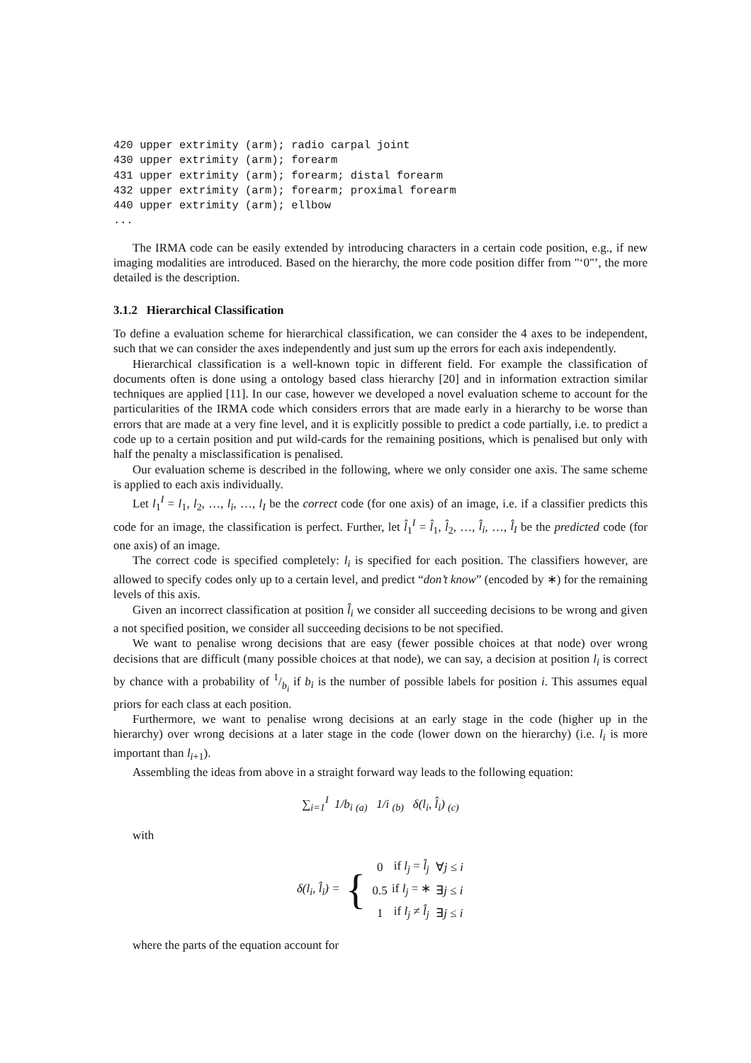420 upper extrimity (arm); radio carpal joint
430 upper extrimity (arm); forearm
431 upper extrimity (arm); forearm; distal forearm
432 upper extrimity (arm); forearm; proximal forearm
440 upper extrimity (arm); ellbow
...
The IRMA code can be easily extended by introducing characters in a certain code position, e.g., if new imaging modalities are introduced. Based on the hierarchy, the more code position differ from "‘0"’, the more detailed is the description.
3.1.2 Hierarchical Classification
To define a evaluation scheme for hierarchical classification, we can consider the 4 axes to be independent, such that we can consider the axes independently and just sum up the errors for each axis independently.
Hierarchical classification is a well-known topic in different field. For example the classification of documents often is done using a ontology based class hierarchy [20] and in information extraction similar techniques are applied [11]. In our case, however we developed a novel evaluation scheme to account for the particularities of the IRMA code which considers errors that are made early in a hierarchy to be worse than errors that are made at a very fine level, and it is explicitly possible to predict a code partially, i.e. to predict a code up to a certain position and put wild-cards for the remaining positions, which is penalised but only with half the penalty a misclassification is penalised.
Our evaluation scheme is described in the following, where we only consider one axis. The same scheme is applied to each axis individually.
Let l<sub>1</sub><sup>I</sup> = l<sub>1</sub>, l<sub>2</sub>, …, l<sub>i</sub>, …, l<sub>I</sub> be the correct code (for one axis) of an image, i.e. if a classifier predicts this code for an image, the classification is perfect. Further, let l̂<sub>1</sub><sup>I</sup> = l̂<sub>1</sub>, l̂<sub>2</sub>, …, l̂<sub>i</sub>, …, l̂<sub>I</sub> be the predicted code (for one axis) of an image.
The correct code is specified completely: l<sub>i</sub> is specified for each position. The classifiers however, are allowed to specify codes only up to a certain level, and predict “don’t know” (encoded by ∗) for the remaining levels of this axis.
Given an incorrect classification at position l̂<sub>i</sub> we consider all succeeding decisions to be wrong and given a not specified position, we consider all succeeding decisions to be not specified.
We want to penalise wrong decisions that are easy (fewer possible choices at that node) over wrong decisions that are difficult (many possible choices at that node), we can say, a decision at position l<sub>i</sub> is correct by chance with a probability of 1/b<sub>i</sub> if b<sub>i</sub> is the number of possible labels for position i. This assumes equal priors for each class at each position.
Furthermore, we want to penalise wrong decisions at an early stage in the code (higher up in the hierarchy) over wrong decisions at a later stage in the code (lower down on the hierarchy) (i.e. l<sub>i</sub> is more important than l<sub>i+1</sub>).
Assembling the ideas from above in a straight forward way leads to the following equation:
∑<sub>i=1</sub><sup>I</sup> 1/b<sub>i</sub> <sub>(a)</sub> 1/i <sub>(b)</sub> δ(l<sub>i</sub>, l̂<sub>i</sub>) <sub>(c)</sub>
with
δ(l<sub>i</sub>, l̂<sub>i</sub>) = {
| 0 | if l<sub>j</sub> = l̂<sub>j</sub> | ∀ j ≤ i |
| 0.5 | if l<sub>j</sub> = ∗ | ∃ j ≤ i |
| 1 | if l<sub>j</sub> ≠ l̂<sub>j</sub> | ∃ j ≤ i |
where the parts of the equation account for